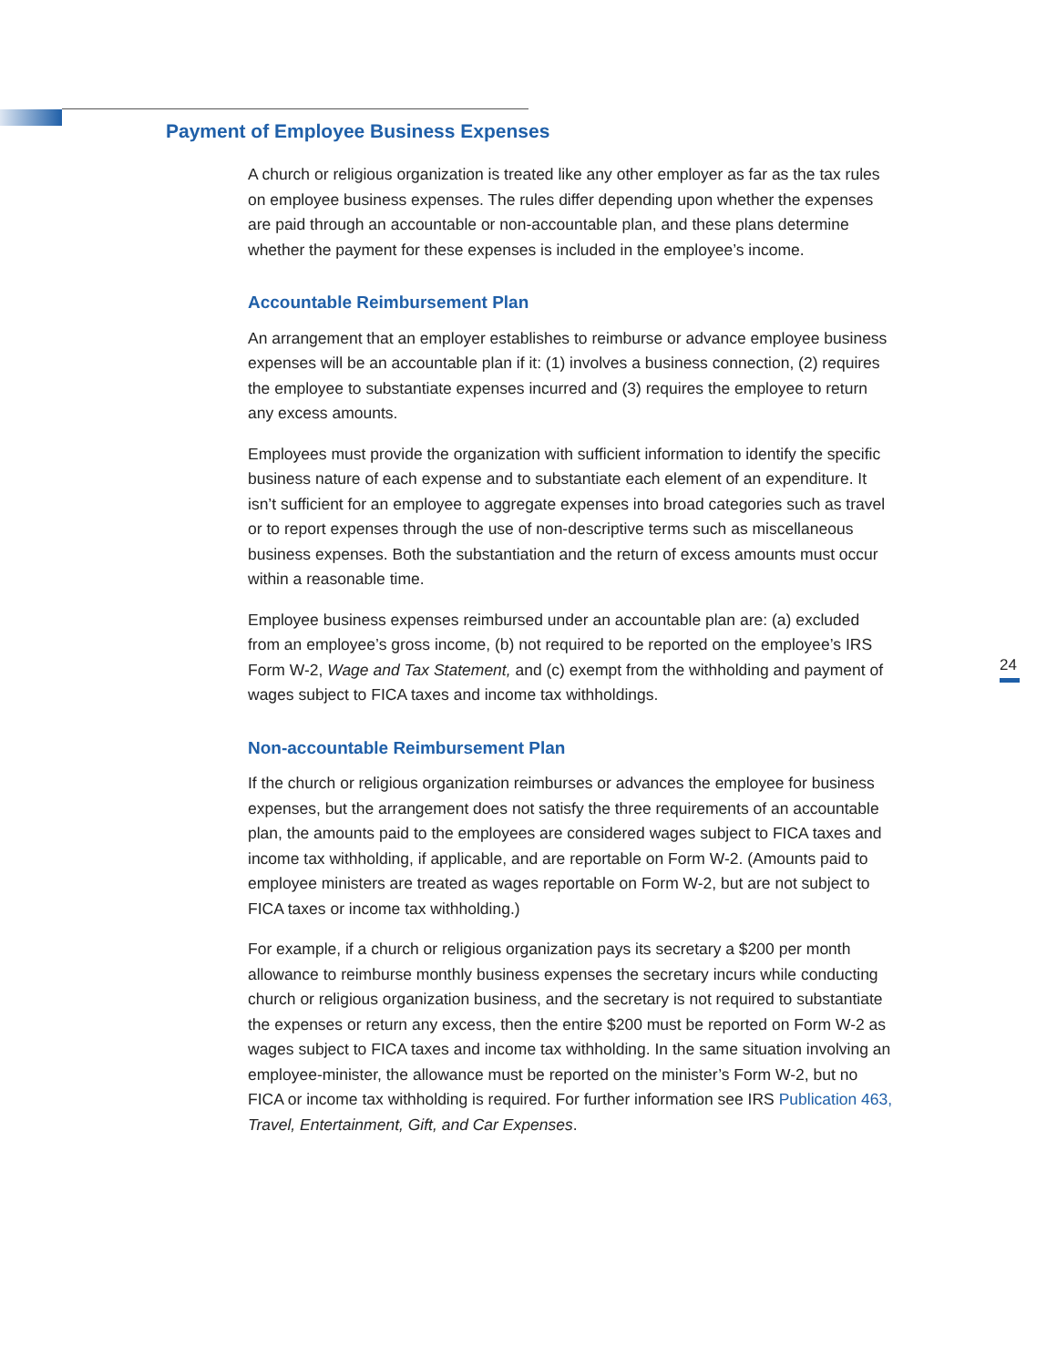Payment of Employee Business Expenses
A church or religious organization is treated like any other employer as far as the tax rules on employee business expenses. The rules differ depending upon whether the expenses are paid through an accountable or non-accountable plan, and these plans determine whether the payment for these expenses is included in the employee’s income.
Accountable Reimbursement Plan
An arrangement that an employer establishes to reimburse or advance employee business expenses will be an accountable plan if it: (1) involves a business connection, (2) requires the employee to substantiate expenses incurred and (3) requires the employee to return any excess amounts.
Employees must provide the organization with sufficient information to identify the specific business nature of each expense and to substantiate each element of an expenditure. It isn’t sufficient for an employee to aggregate expenses into broad categories such as travel or to report expenses through the use of non-descriptive terms such as miscellaneous business expenses. Both the substantiation and the return of excess amounts must occur within a reasonable time.
Employee business expenses reimbursed under an accountable plan are: (a) excluded from an employee’s gross income, (b) not required to be reported on the employee’s IRS Form W-2, Wage and Tax Statement, and (c) exempt from the withholding and payment of wages subject to FICA taxes and income tax withholdings.
Non-accountable Reimbursement Plan
If the church or religious organization reimburses or advances the employee for business expenses, but the arrangement does not satisfy the three requirements of an accountable plan, the amounts paid to the employees are considered wages subject to FICA taxes and income tax withholding, if applicable, and are reportable on Form W-2. (Amounts paid to employee ministers are treated as wages reportable on Form W-2, but are not subject to FICA taxes or income tax withholding.)
For example, if a church or religious organization pays its secretary a $200 per month allowance to reimburse monthly business expenses the secretary incurs while conducting church or religious organization business, and the secretary is not required to substantiate the expenses or return any excess, then the entire $200 must be reported on Form W-2 as wages subject to FICA taxes and income tax withholding. In the same situation involving an employee-minister, the allowance must be reported on the minister’s Form W-2, but no FICA or income tax withholding is required. For further information see IRS Publication 463, Travel, Entertainment, Gift, and Car Expenses.
24